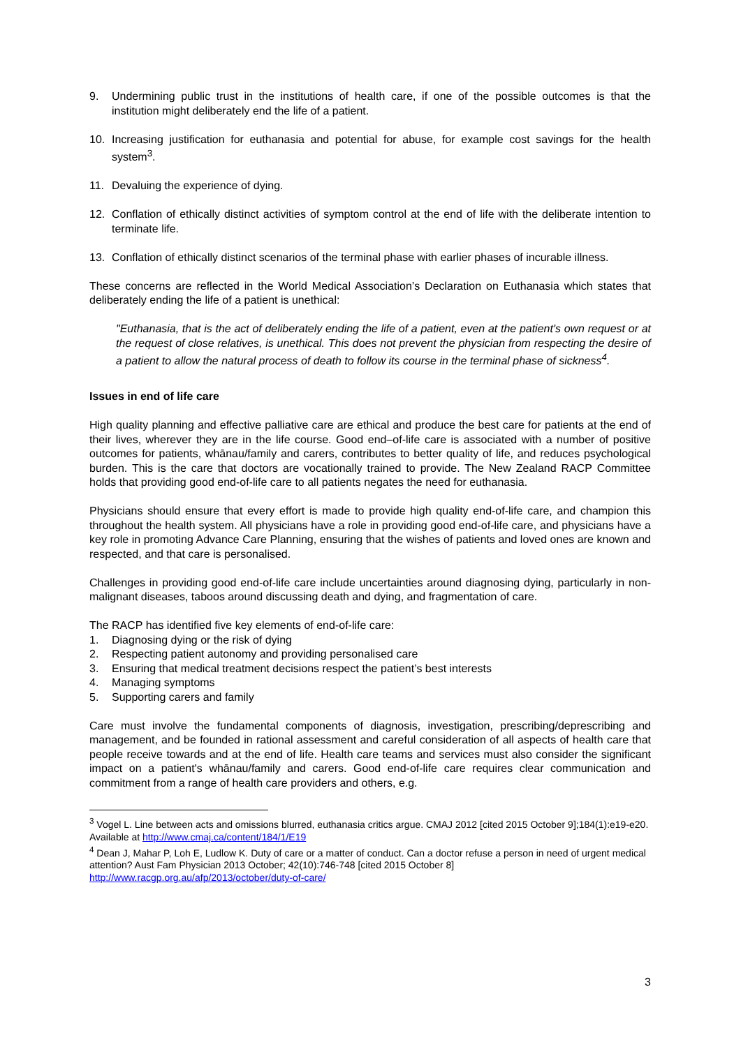9. Undermining public trust in the institutions of health care, if one of the possible outcomes is that the institution might deliberately end the life of a patient.
10. Increasing justification for euthanasia and potential for abuse, for example cost savings for the health system<sup>3</sup>.
11. Devaluing the experience of dying.
12. Conflation of ethically distinct activities of symptom control at the end of life with the deliberate intention to terminate life.
13. Conflation of ethically distinct scenarios of the terminal phase with earlier phases of incurable illness.
These concerns are reflected in the World Medical Association’s Declaration on Euthanasia which states that deliberately ending the life of a patient is unethical:
"Euthanasia, that is the act of deliberately ending the life of a patient, even at the patient's own request or at the request of close relatives, is unethical. This does not prevent the physician from respecting the desire of a patient to allow the natural process of death to follow its course in the terminal phase of sickness<sup>4</sup>.
Issues in end of life care
High quality planning and effective palliative care are ethical and produce the best care for patients at the end of their lives, wherever they are in the life course. Good end–of-life care is associated with a number of positive outcomes for patients, whānau/family and carers, contributes to better quality of life, and reduces psychological burden. This is the care that doctors are vocationally trained to provide. The New Zealand RACP Committee holds that providing good end-of-life care to all patients negates the need for euthanasia.
Physicians should ensure that every effort is made to provide high quality end-of-life care, and champion this throughout the health system. All physicians have a role in providing good end-of-life care, and physicians have a key role in promoting Advance Care Planning, ensuring that the wishes of patients and loved ones are known and respected, and that care is personalised.
Challenges in providing good end-of-life care include uncertainties around diagnosing dying, particularly in non-malignant diseases, taboos around discussing death and dying, and fragmentation of care.
The RACP has identified five key elements of end-of-life care:
1. Diagnosing dying or the risk of dying
2. Respecting patient autonomy and providing personalised care
3. Ensuring that medical treatment decisions respect the patient’s best interests
4. Managing symptoms
5. Supporting carers and family
Care must involve the fundamental components of diagnosis, investigation, prescribing/deprescribing and management, and be founded in rational assessment and careful consideration of all aspects of health care that people receive towards and at the end of life. Health care teams and services must also consider the significant impact on a patient's whānau/family and carers. Good end-of-life care requires clear communication and commitment from a range of health care providers and others, e.g.
<sup>3</sup> Vogel L. Line between acts and omissions blurred, euthanasia critics argue. CMAJ 2012 [cited 2015 October 9];184(1):e19-e20. Available at http://www.cmaj.ca/content/184/1/E19
<sup>4</sup> Dean J, Mahar P, Loh E, Ludlow K. Duty of care or a matter of conduct. Can a doctor refuse a person in need of urgent medical attention? Aust Fam Physician 2013 October; 42(10):746-748 [cited 2015 October 8] http://www.racgp.org.au/afp/2013/october/duty-of-care/
3